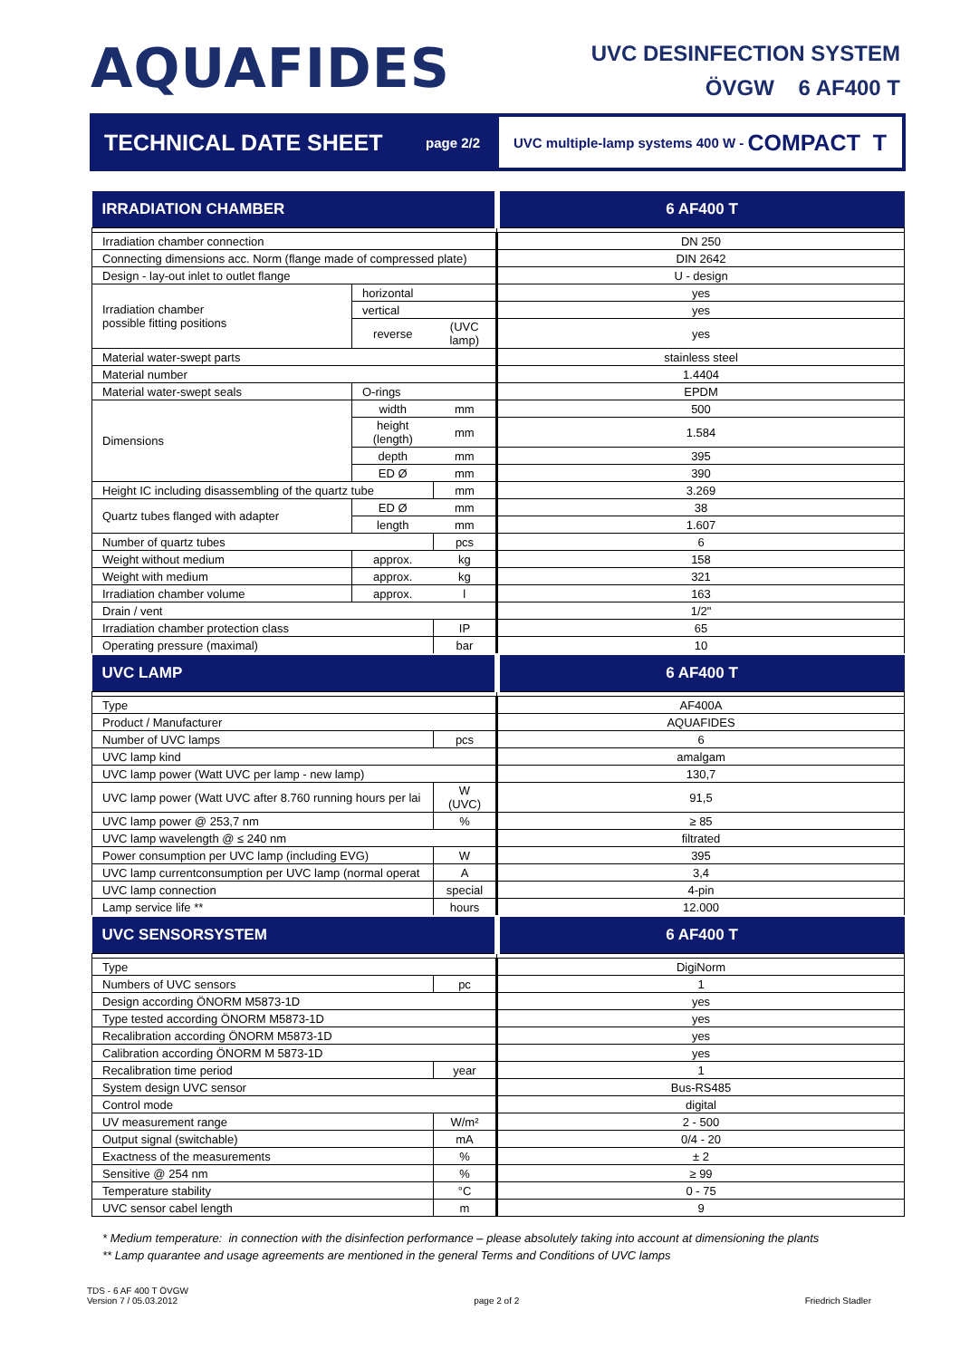AQUAFIDES
UVC DESINFECTION SYSTEM
ÖVGW 6 AF400 T
TECHNICAL DATE SHEET
page 2/2
UVC multiple-lamp systems 400 W - COMPACT T
| IRRADIATION CHAMBER | | | 6 AF400 T |
| Irradiation chamber connection | | | DN 250 |
| Connecting dimensions acc. Norm (flange made of compressed plate) | | | DIN 2642 |
| Design - lay-out inlet to outlet flange | | | U - design |
| Irradiation chamber possible fitting positions | horizontal | | yes |
| | vertical | | yes |
| | reverse | (UVC lamp) | yes |
| Material water-swept parts | | | stainless steel |
| Material number | | | 1.4404 |
| Material water-swept seals | O-rings | | EPDM |
| Dimensions | width | mm | 500 |
| | height (length) | mm | 1.584 |
| | depth | mm | 395 |
| | ED Ø | mm | 390 |
| Height IC including disassembling of the quartz tube | | mm | 3.269 |
| Quartz tubes flanged with adapter | ED Ø | mm | 38 |
| | length | mm | 1.607 |
| Number of quartz tubes | | pcs | 6 |
| Weight without medium | approx. | kg | 158 |
| Weight with medium | approx. | kg | 321 |
| Irradiation chamber volume | approx. | l | 163 |
| Drain / vent | | | 1/2" |
| Irradiation chamber protection class | | IP | 65 |
| Operating pressure (maximal) | | bar | 10 |
| UVC LAMP | | | 6 AF400 T |
| Type | | | AF400A |
| Product / Manufacturer | | | AQUAFIDES |
| Number of UVC lamps | | pcs | 6 |
| UVC lamp kind | | | amalgam |
| UVC lamp power (Watt UVC per lamp - new lamp) | | | 130,7 |
| UVC lamp power (Watt UVC after 8.760 running hours per lai | | W (UVC) | 91,5 |
| UVC lamp power @ 253,7 nm | | % | ≥ 85 |
| UVC lamp wavelength @ ≤ 240 nm | | | filtrated |
| Power consumption per UVC lamp (including EVG) | | W | 395 |
| UVC lamp currentconsumption per UVC lamp (normal operat | | A | 3,4 |
| UVC lamp connection | | special | 4-pin |
| Lamp service life ** | | hours | 12.000 |
| UVC SENSORSYSTEM | | | 6 AF400 T |
| Type | | | DigiNorm |
| Numbers of UVC sensors | | pc | 1 |
| Design according ÖNORM M5873-1D | | | yes |
| Type tested according ÖNORM M5873-1D | | | yes |
| Recalibration according ÖNORM M5873-1D | | | yes |
| Calibration according ÖNORM M 5873-1D | | | yes |
| Recalibration time period | | year | 1 |
| System design UVC sensor | | | Bus-RS485 |
| Control mode | | | digital |
| UV measurement range | | W/m² | 2 - 500 |
| Output signal (switchable) | | mA | 0/4 - 20 |
| Exactness of the measurements | | % | ± 2 |
| Sensitive @ 254 nm | | % | ≥ 99 |
| Temperature stability | | °C | 0 - 75 |
| UVC sensor cabel length | | m | 9 |
* Medium temperature: in connection with the disinfection performance – please absolutely taking into account at dimensioning the plants
** Lamp quarantee and usage agreements are mentioned in the general Terms and Conditions of UVC lamps
TDS - 6 AF 400 T ÖVGW
Version 7 / 05.03.2012
page 2 of 2
Friedrich Stadler